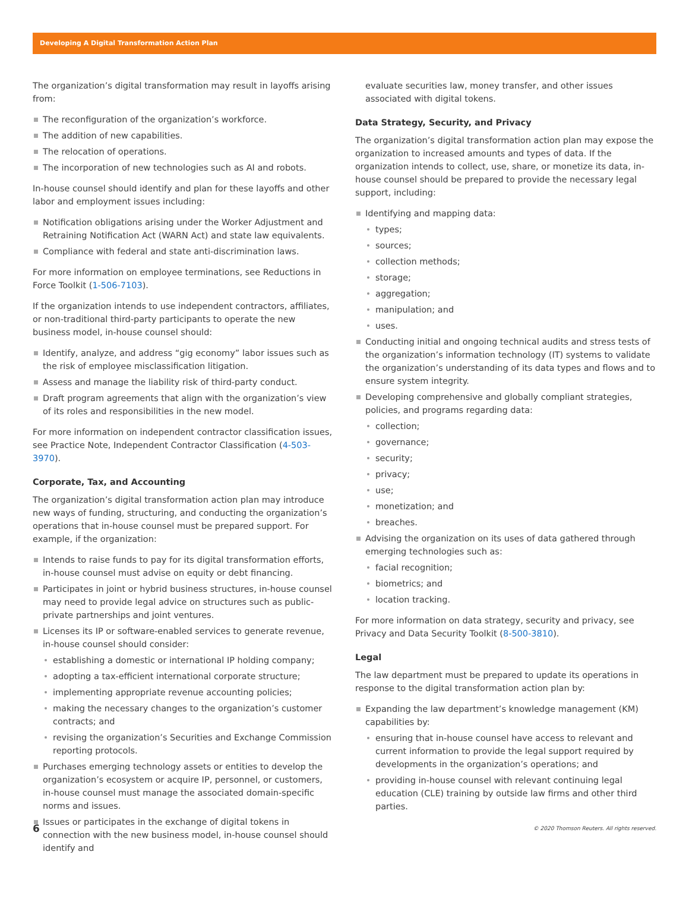Developing A Digital Transformation Action Plan
The organization’s digital transformation may result in layoffs arising from:
The reconfiguration of the organization’s workforce.
The addition of new capabilities.
The relocation of operations.
The incorporation of new technologies such as AI and robots.
In-house counsel should identify and plan for these layoffs and other labor and employment issues including:
Notification obligations arising under the Worker Adjustment and Retraining Notification Act (WARN Act) and state law equivalents.
Compliance with federal and state anti-discrimination laws.
For more information on employee terminations, see Reductions in Force Toolkit (1-506-7103).
If the organization intends to use independent contractors, affiliates, or non-traditional third-party participants to operate the new business model, in-house counsel should:
Identify, analyze, and address “gig economy” labor issues such as the risk of employee misclassification litigation.
Assess and manage the liability risk of third-party conduct.
Draft program agreements that align with the organization’s view of its roles and responsibilities in the new model.
For more information on independent contractor classification issues, see Practice Note, Independent Contractor Classification (4-503-3970).
Corporate, Tax, and Accounting
The organization’s digital transformation action plan may introduce new ways of funding, structuring, and conducting the organization’s operations that in-house counsel must be prepared support. For example, if the organization:
Intends to raise funds to pay for its digital transformation efforts, in-house counsel must advise on equity or debt financing.
Participates in joint or hybrid business structures, in-house counsel may need to provide legal advice on structures such as public-private partnerships and joint ventures.
Licenses its IP or software-enabled services to generate revenue, in-house counsel should consider:
establishing a domestic or international IP holding company;
adopting a tax-efficient international corporate structure;
implementing appropriate revenue accounting policies;
making the necessary changes to the organization’s customer contracts; and
revising the organization’s Securities and Exchange Commission reporting protocols.
Purchases emerging technology assets or entities to develop the organization’s ecosystem or acquire IP, personnel, or customers, in-house counsel must manage the associated domain-specific norms and issues.
Issues or participates in the exchange of digital tokens in connection with the new business model, in-house counsel should identify and
evaluate securities law, money transfer, and other issues associated with digital tokens.
Data Strategy, Security, and Privacy
The organization’s digital transformation action plan may expose the organization to increased amounts and types of data. If the organization intends to collect, use, share, or monetize its data, in-house counsel should be prepared to provide the necessary legal support, including:
Identifying and mapping data:
types;
sources;
collection methods;
storage;
aggregation;
manipulation; and
uses.
Conducting initial and ongoing technical audits and stress tests of the organization’s information technology (IT) systems to validate the organization’s understanding of its data types and flows and to ensure system integrity.
Developing comprehensive and globally compliant strategies, policies, and programs regarding data:
collection;
governance;
security;
privacy;
use;
monetization; and
breaches.
Advising the organization on its uses of data gathered through emerging technologies such as:
facial recognition;
biometrics; and
location tracking.
For more information on data strategy, security and privacy, see Privacy and Data Security Toolkit (8-500-3810).
Legal
The law department must be prepared to update its operations in response to the digital transformation action plan by:
Expanding the law department’s knowledge management (KM) capabilities by:
ensuring that in-house counsel have access to relevant and current information to provide the legal support required by developments in the organization’s operations; and
providing in-house counsel with relevant continuing legal education (CLE) training by outside law firms and other third parties.
6 © 2020 Thomson Reuters. All rights reserved.